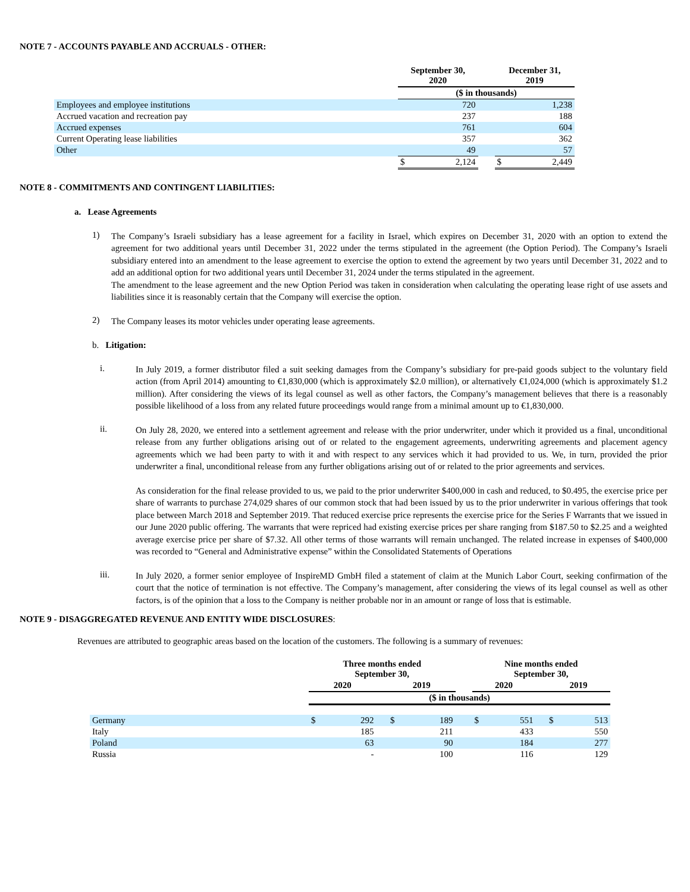NOTE 7 - ACCOUNTS PAYABLE AND ACCRUALS - OTHER:
| | September 30, 2020 | | | December 31, 2019 | |
| --- | --- | --- | --- | --- | --- |
| | ($ in thousands) | | | | |
| Employees and employee institutions | | 720 | | | 1,238 |
| Accrued vacation and recreation pay | | 237 | | | 188 |
| Accrued expenses | | 761 | | | 604 |
| Current Operating lease liabilities | | 357 | | | 362 |
| Other | | 49 | | | 57 |
| | $ | 2,124 | | $ | 2,449 |
NOTE 8 - COMMITMENTS AND CONTINGENT LIABILITIES:
a. Lease Agreements
1)
The Company’s Israeli subsidiary has a lease agreement for a facility in Israel, which expires on December 31, 2020 with an option to extend the agreement for two additional years until December 31, 2022 under the terms stipulated in the agreement (the Option Period). The Company’s Israeli subsidiary entered into an amendment to the lease agreement to exercise the option to extend the agreement by two years until December 31, 2022 and to add an additional option for two additional years until December 31, 2024 under the terms stipulated in the agreement.
The amendment to the lease agreement and the new Option Period was taken in consideration when calculating the operating lease right of use assets and liabilities since it is reasonably certain that the Company will exercise the option.
2)
The Company leases its motor vehicles under operating lease agreements.
b. Litigation:
i.
In July 2019, a former distributor filed a suit seeking damages from the Company’s subsidiary for pre-paid goods subject to the voluntary field action (from April 2014) amounting to €1,830,000 (which is approximately $2.0 million), or alternatively €1,024,000 (which is approximately $1.2 million). After considering the views of its legal counsel as well as other factors, the Company’s management believes that there is a reasonably possible likelihood of a loss from any related future proceedings would range from a minimal amount up to €1,830,000.
ii.
On July 28, 2020, we entered into a settlement agreement and release with the prior underwriter, under which it provided us a final, unconditional release from any further obligations arising out of or related to the engagement agreements, underwriting agreements and placement agency agreements which we had been party to with it and with respect to any services which it had provided to us. We, in turn, provided the prior underwriter a final, unconditional release from any further obligations arising out of or related to the prior agreements and services.
As consideration for the final release provided to us, we paid to the prior underwriter $400,000 in cash and reduced, to $0.495, the exercise price per share of warrants to purchase 274,029 shares of our common stock that had been issued by us to the prior underwriter in various offerings that took place between March 2018 and September 2019. That reduced exercise price represents the exercise price for the Series F Warrants that we issued in our June 2020 public offering. The warrants that were repriced had existing exercise prices per share ranging from $187.50 to $2.25 and a weighted average exercise price per share of $7.32. All other terms of those warrants will remain unchanged. The related increase in expenses of $400,000 was recorded to “General and Administrative expense” within the Consolidated Statements of Operations
iii.
In July 2020, a former senior employee of InspireMD GmbH filed a statement of claim at the Munich Labor Court, seeking confirmation of the court that the notice of termination is not effective. The Company’s management, after considering the views of its legal counsel as well as other factors, is of the opinion that a loss to the Company is neither probable nor in an amount or range of loss that is estimable.
NOTE 9 - DISAGGREGATED REVENUE AND ENTITY WIDE DISCLOSURES:
Revenues are attributed to geographic areas based on the location of the customers. The following is a summary of revenues:
| | Three months ended September 30, | | | | | | Nine months ended September 30, | | | | |
| --- | --- | --- | --- | --- | --- | --- | --- | --- | --- | --- | --- |
| | 2020 | | | 2019 | | | 2020 | | | 2019 | |
| | ($ in thousands) | | | | | | | | | | |
| Germany | $ | 292 | | $ | 189 | | $ | 551 | | $ | 513 |
| Italy | | 185 | | | 211 | | | 433 | | | 550 |
| Poland | | 63 | | | 90 | | | 184 | | | 277 |
| Russia | | - | | | 100 | | | 116 | | | 129 |